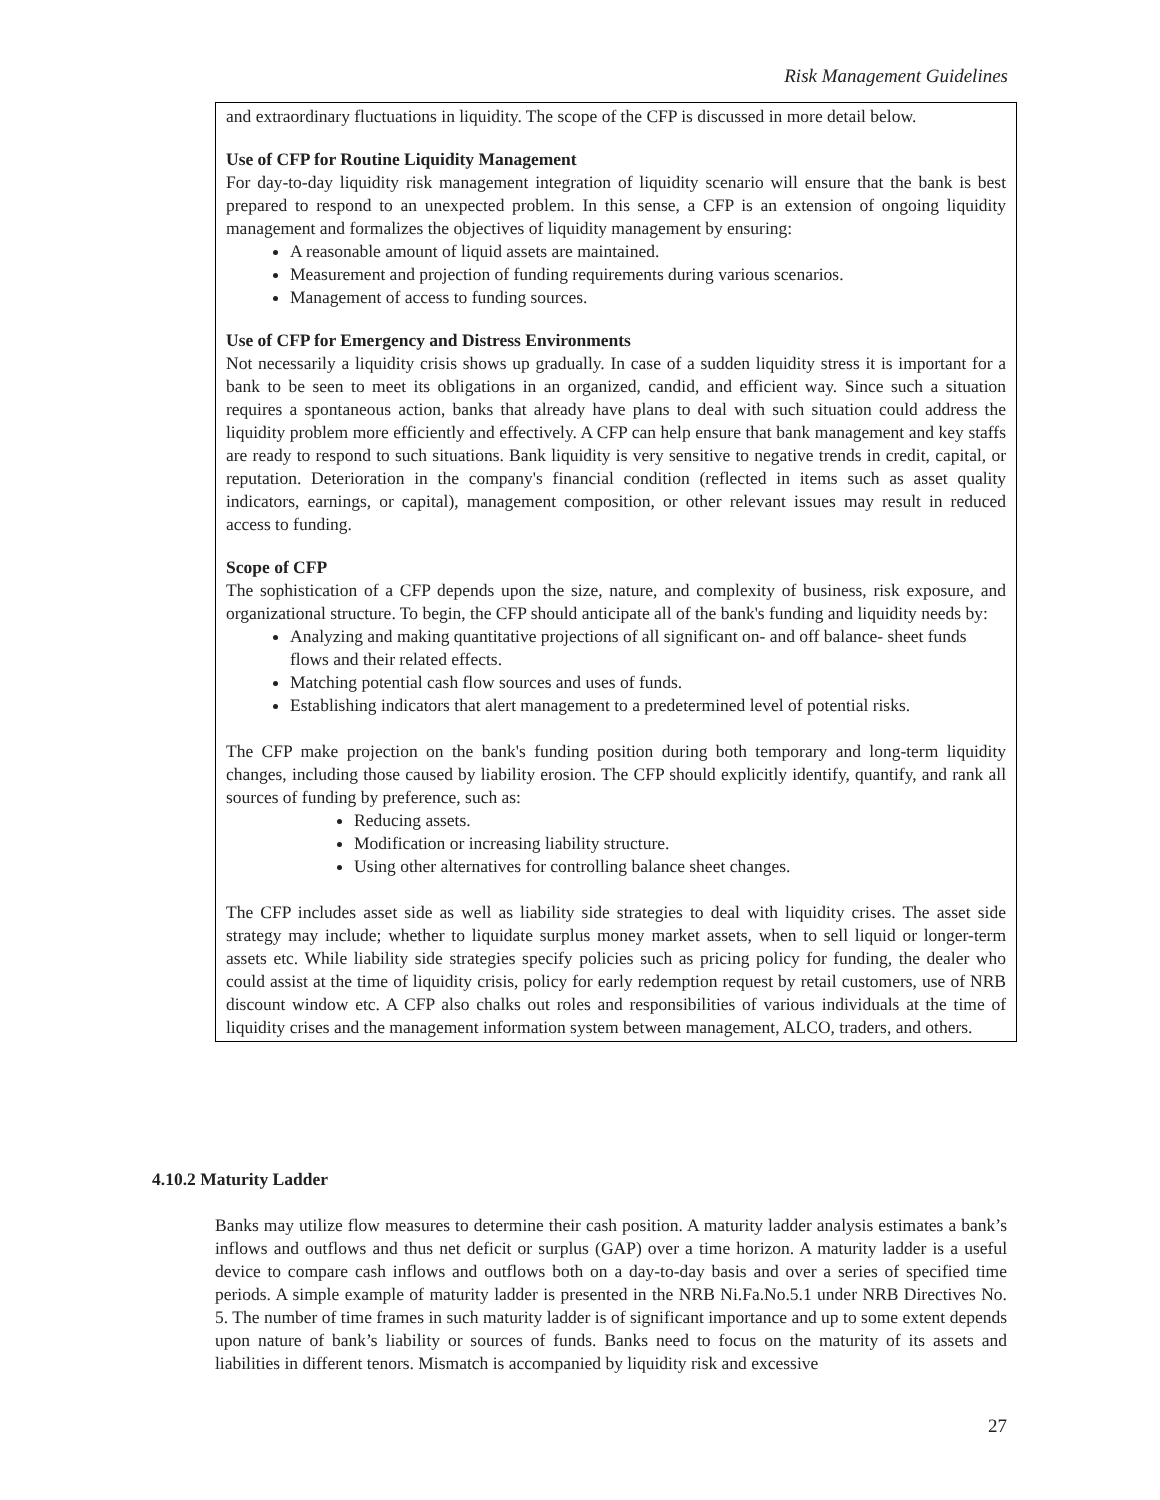Risk Management Guidelines
and extraordinary fluctuations in liquidity. The scope of the CFP is discussed in more detail below.
Use of CFP for Routine Liquidity Management
For day-to-day liquidity risk management integration of liquidity scenario will ensure that the bank is best prepared to respond to an unexpected problem. In this sense, a CFP is an extension of ongoing liquidity management and formalizes the objectives of liquidity management by ensuring:
A reasonable amount of liquid assets are maintained.
Measurement and projection of funding requirements during various scenarios.
Management of access to funding sources.
Use of CFP for Emergency and Distress Environments
Not necessarily a liquidity crisis shows up gradually. In case of a sudden liquidity stress it is important for a bank to be seen to meet its obligations in an organized, candid, and efficient way. Since such a situation requires a spontaneous action, banks that already have plans to deal with such situation could address the liquidity problem more efficiently and effectively. A CFP can help ensure that bank management and key staffs are ready to respond to such situations. Bank liquidity is very sensitive to negative trends in credit, capital, or reputation. Deterioration in the company's financial condition (reflected in items such as asset quality indicators, earnings, or capital), management composition, or other relevant issues may result in reduced access to funding.
Scope of CFP
The sophistication of a CFP depends upon the size, nature, and complexity of business, risk exposure, and organizational structure. To begin, the CFP should anticipate all of the bank's funding and liquidity needs by:
Analyzing and making quantitative projections of all significant on- and off balance- sheet funds flows and their related effects.
Matching potential cash flow sources and uses of funds.
Establishing indicators that alert management to a predetermined level of potential risks.
The CFP make projection on the bank's funding position during both temporary and long-term liquidity changes, including those caused by liability erosion. The CFP should explicitly identify, quantify, and rank all sources of funding by preference, such as:
Reducing assets.
Modification or increasing liability structure.
Using other alternatives for controlling balance sheet changes.
The CFP includes asset side as well as liability side strategies to deal with liquidity crises. The asset side strategy may include; whether to liquidate surplus money market assets, when to sell liquid or longer-term assets etc. While liability side strategies specify policies such as pricing policy for funding, the dealer who could assist at the time of liquidity crisis, policy for early redemption request by retail customers, use of NRB discount window etc. A CFP also chalks out roles and responsibilities of various individuals at the time of liquidity crises and the management information system between management, ALCO, traders, and others.
4.10.2 Maturity Ladder
Banks may utilize flow measures to determine their cash position. A maturity ladder analysis estimates a bank’s inflows and outflows and thus net deficit or surplus (GAP) over a time horizon. A maturity ladder is a useful device to compare cash inflows and outflows both on a day-to-day basis and over a series of specified time periods. A simple example of maturity ladder is presented in the NRB Ni.Fa.No.5.1 under NRB Directives No. 5. The number of time frames in such maturity ladder is of significant importance and up to some extent depends upon nature of bank’s liability or sources of funds. Banks need to focus on the maturity of its assets and liabilities in different tenors. Mismatch is accompanied by liquidity risk and excessive
27